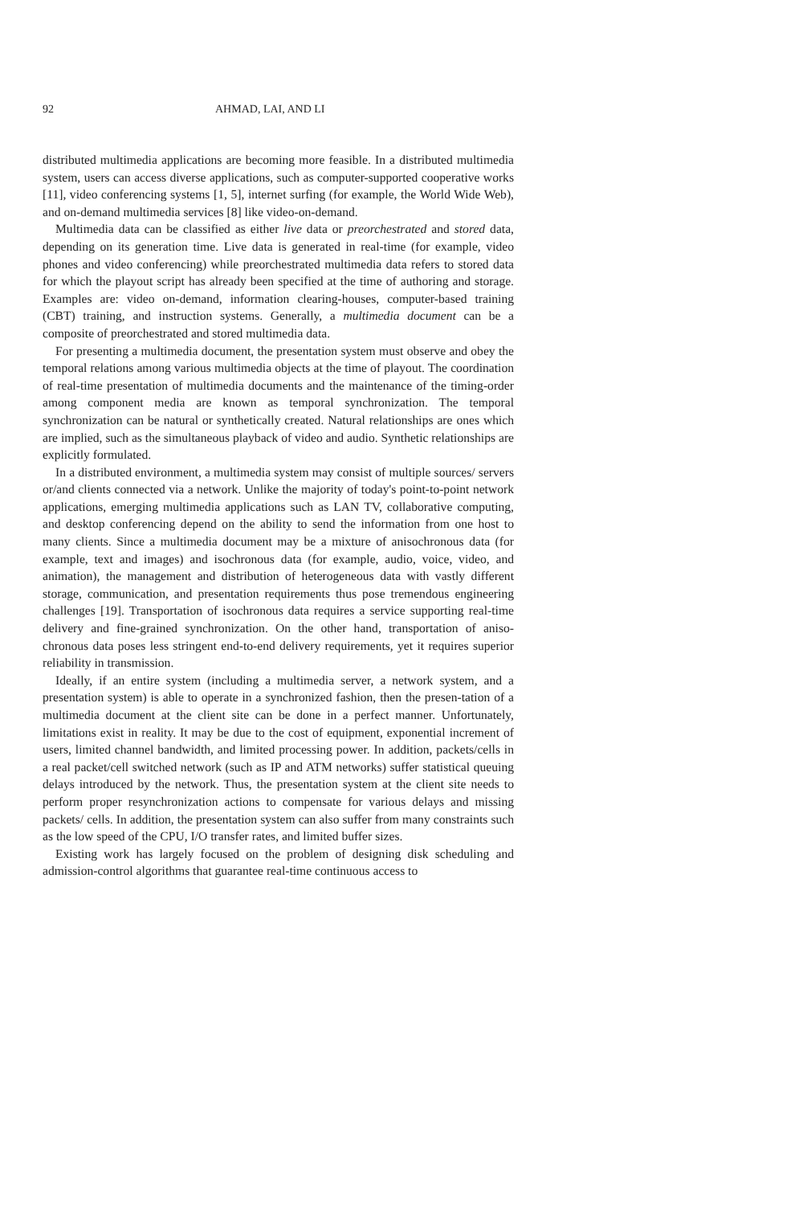92 AHMAD, LAI, AND LI
distributed multimedia applications are becoming more feasible. In a distributed multimedia system, users can access diverse applications, such as computer-supported cooperative works [11], video conferencing systems [1, 5], internet surfing (for example, the World Wide Web), and on-demand multimedia services [8] like video-on-demand.
Multimedia data can be classified as either live data or preorchestrated and stored data, depending on its generation time. Live data is generated in real-time (for example, video phones and video conferencing) while preorchestrated multimedia data refers to stored data for which the playout script has already been specified at the time of authoring and storage. Examples are: video on-demand, information clearing-houses, computer-based training (CBT) training, and instruction systems. Generally, a multimedia document can be a composite of preorchestrated and stored multimedia data.
For presenting a multimedia document, the presentation system must observe and obey the temporal relations among various multimedia objects at the time of playout. The coordination of real-time presentation of multimedia documents and the maintenance of the timing-order among component media are known as temporal synchronization. The temporal synchronization can be natural or synthetically created. Natural relationships are ones which are implied, such as the simultaneous playback of video and audio. Synthetic relationships are explicitly formulated.
In a distributed environment, a multimedia system may consist of multiple sources/ servers or/and clients connected via a network. Unlike the majority of today's point-to-point network applications, emerging multimedia applications such as LAN TV, collaborative computing, and desktop conferencing depend on the ability to send the information from one host to many clients. Since a multimedia document may be a mixture of anisochronous data (for example, text and images) and isochronous data (for example, audio, voice, video, and animation), the management and distribution of heterogeneous data with vastly different storage, communication, and presentation requirements thus pose tremendous engineering challenges [19]. Transportation of isochronous data requires a service supporting real-time delivery and fine-grained synchronization. On the other hand, transportation of aniso-chronous data poses less stringent end-to-end delivery requirements, yet it requires superior reliability in transmission.
Ideally, if an entire system (including a multimedia server, a network system, and a presentation system) is able to operate in a synchronized fashion, then the presen-tation of a multimedia document at the client site can be done in a perfect manner. Unfortunately, limitations exist in reality. It may be due to the cost of equipment, exponential increment of users, limited channel bandwidth, and limited processing power. In addition, packets/cells in a real packet/cell switched network (such as IP and ATM networks) suffer statistical queuing delays introduced by the network. Thus, the presentation system at the client site needs to perform proper resynchronization actions to compensate for various delays and missing packets/ cells. In addition, the presentation system can also suffer from many constraints such as the low speed of the CPU, I/O transfer rates, and limited buffer sizes.
Existing work has largely focused on the problem of designing disk scheduling and admission-control algorithms that guarantee real-time continuous access to